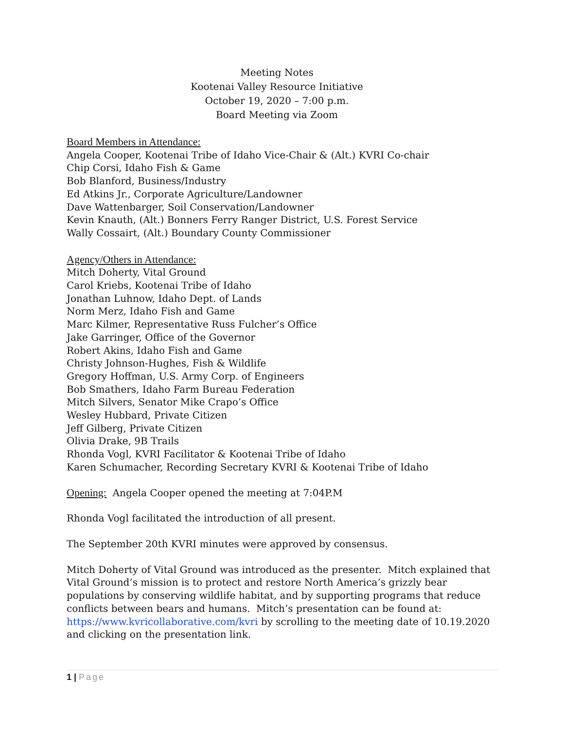Meeting Notes
Kootenai Valley Resource Initiative
October 19, 2020 – 7:00 p.m.
Board Meeting via Zoom
Board Members in Attendance:
Angela Cooper, Kootenai Tribe of Idaho Vice-Chair & (Alt.) KVRI Co-chair
Chip Corsi, Idaho Fish & Game
Bob Blanford, Business/Industry
Ed Atkins Jr., Corporate Agriculture/Landowner
Dave Wattenbarger, Soil Conservation/Landowner
Kevin Knauth, (Alt.) Bonners Ferry Ranger District, U.S. Forest Service
Wally Cossairt, (Alt.) Boundary County Commissioner
Agency/Others in Attendance:
Mitch Doherty, Vital Ground
Carol Kriebs, Kootenai Tribe of Idaho
Jonathan Luhnow, Idaho Dept. of Lands
Norm Merz, Idaho Fish and Game
Marc Kilmer, Representative Russ Fulcher’s Office
Jake Garringer, Office of the Governor
Robert Akins, Idaho Fish and Game
Christy Johnson-Hughes, Fish & Wildlife
Gregory Hoffman, U.S. Army Corp. of Engineers
Bob Smathers, Idaho Farm Bureau Federation
Mitch Silvers, Senator Mike Crapo’s Office
Wesley Hubbard, Private Citizen
Jeff Gilberg, Private Citizen
Olivia Drake, 9B Trails
Rhonda Vogl, KVRI Facilitator & Kootenai Tribe of Idaho
Karen Schumacher, Recording Secretary KVRI & Kootenai Tribe of Idaho
Opening: Angela Cooper opened the meeting at 7:04P.M
Rhonda Vogl facilitated the introduction of all present.
The September 20th KVRI minutes were approved by consensus.
Mitch Doherty of Vital Ground was introduced as the presenter. Mitch explained that Vital Ground’s mission is to protect and restore North America’s grizzly bear populations by conserving wildlife habitat, and by supporting programs that reduce conflicts between bears and humans. Mitch’s presentation can be found at: https://www.kvricollaborative.com/kvri by scrolling to the meeting date of 10.19.2020 and clicking on the presentation link.
1 | Page